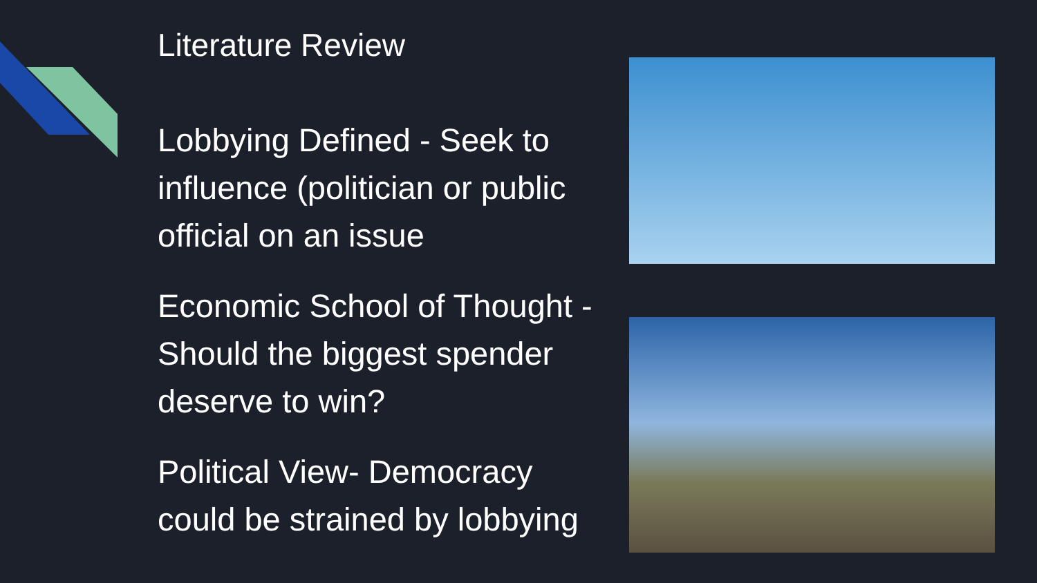Literature Review
Lobbying Defined - Seek to influence (politician or public official on an issue
Economic School of Thought - Should the biggest spender deserve to win?
Political View- Democracy could be strained by lobbying